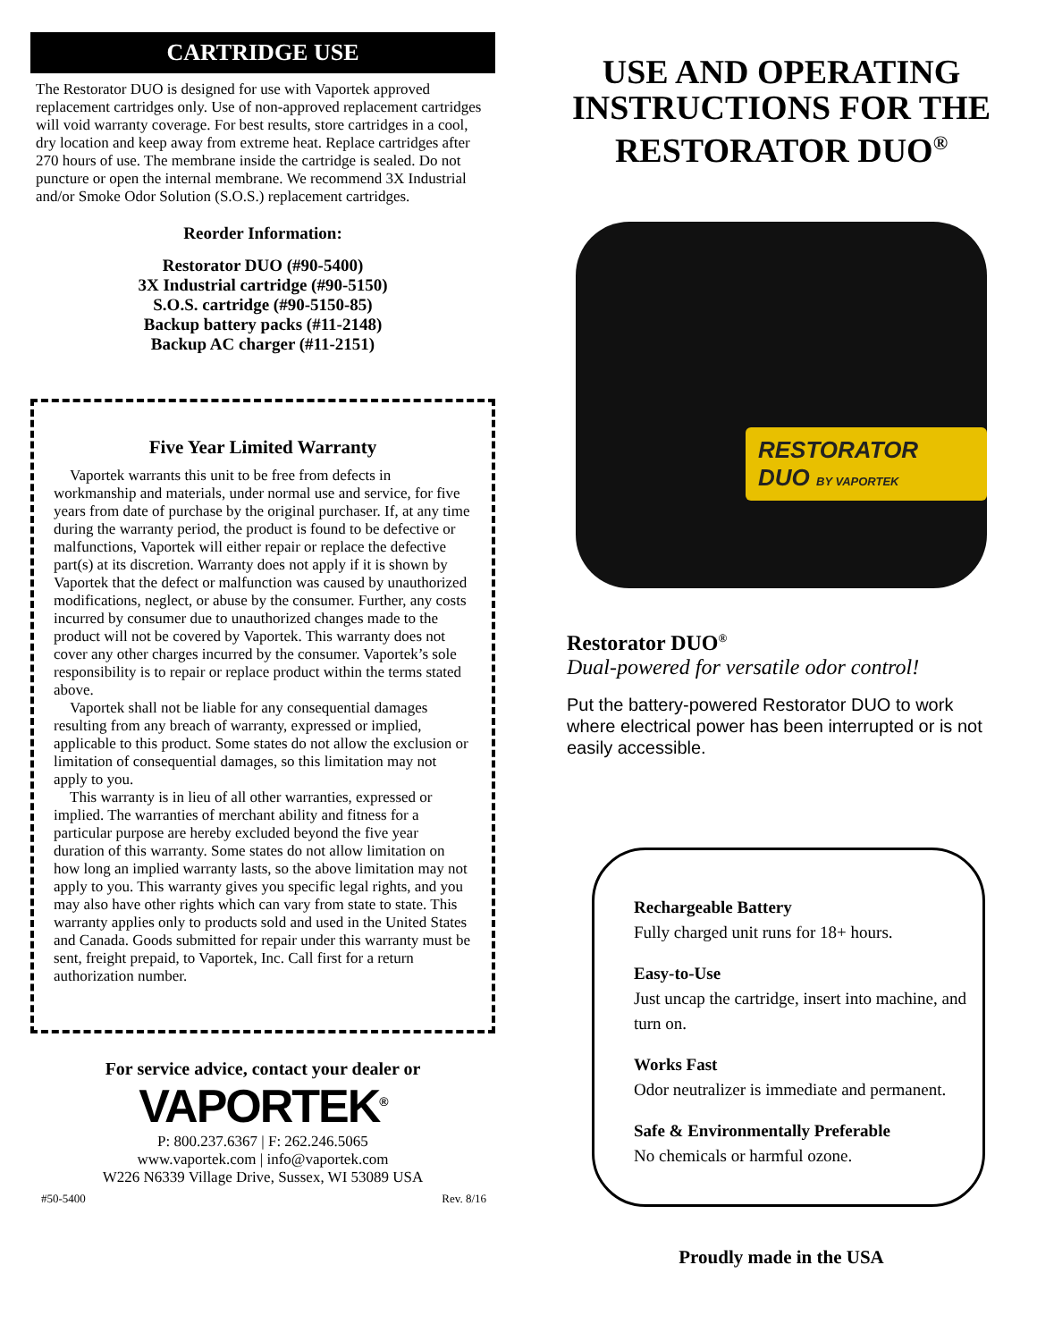CARTRIDGE USE
The Restorator DUO is designed for use with Vaportek approved replacement cartridges only. Use of non-approved replacement cartridges will void warranty coverage. For best results, store cartridges in a cool, dry location and keep away from extreme heat. Replace cartridges after 270 hours of use. The membrane inside the cartridge is sealed. Do not puncture or open the internal membrane. We recommend 3X Industrial and/or Smoke Odor Solution (S.O.S.) replacement cartridges.
Reorder Information:
Restorator DUO (#90-5400)
3X Industrial cartridge (#90-5150)
S.O.S. cartridge (#90-5150-85)
Backup battery packs (#11-2148)
Backup AC charger (#11-2151)
Five Year Limited Warranty
Vaportek warrants this unit to be free from defects in workmanship and materials, under normal use and service, for five years from date of purchase by the original purchaser. If, at any time during the warranty period, the product is found to be defective or malfunctions, Vaportek will either repair or replace the defective part(s) at its discretion. Warranty does not apply if it is shown by Vaportek that the defect or malfunction was caused by unauthorized modifications, neglect, or abuse by the consumer. Further, any costs incurred by consumer due to unauthorized changes made to the product will not be covered by Vaportek. This warranty does not cover any other charges incurred by the consumer. Vaportek’s sole responsibility is to repair or replace product within the terms stated above.
Vaportek shall not be liable for any consequential damages resulting from any breach of warranty, expressed or implied, applicable to this product. Some states do not allow the exclusion or limitation of consequential damages, so this limitation may not apply to you.
This warranty is in lieu of all other warranties, expressed or implied. The warranties of merchant ability and fitness for a particular purpose are hereby excluded beyond the five year duration of this warranty. Some states do not allow limitation on how long an implied warranty lasts, so the above limitation may not apply to you. This warranty gives you specific legal rights, and you may also have other rights which can vary from state to state. This warranty applies only to products sold and used in the United States and Canada. Goods submitted for repair under this warranty must be sent, freight prepaid, to Vaportek, Inc. Call first for a return authorization number.
For service advice, contact your dealer or
VAPORTEK<sup>®</sup>
P: 800.237.6367 | F: 262.246.5065
www.vaportek.com | info@vaportek.com
W226 N6339 Village Drive, Sussex, WI 53089 USA
#50-5400 Rev. 8/16
USE AND OPERATING INSTRUCTIONS FOR THE RESTORATOR DUO<sup>®</sup>
RESTORATOR DUO BY VAPORTEK
Restorator DUO<sup>®</sup>
Dual-powered for versatile odor control!
Put the battery-powered Restorator DUO to work where electrical power has been interrupted or is not easily accessible.
Rechargeable Battery
Fully charged unit runs for 18+ hours.
Easy-to-Use
Just uncap the cartridge, insert into machine, and turn on.
Works Fast
Odor neutralizer is immediate and permanent.
Safe & Environmentally Preferable
No chemicals or harmful ozone.
Proudly made in the USA